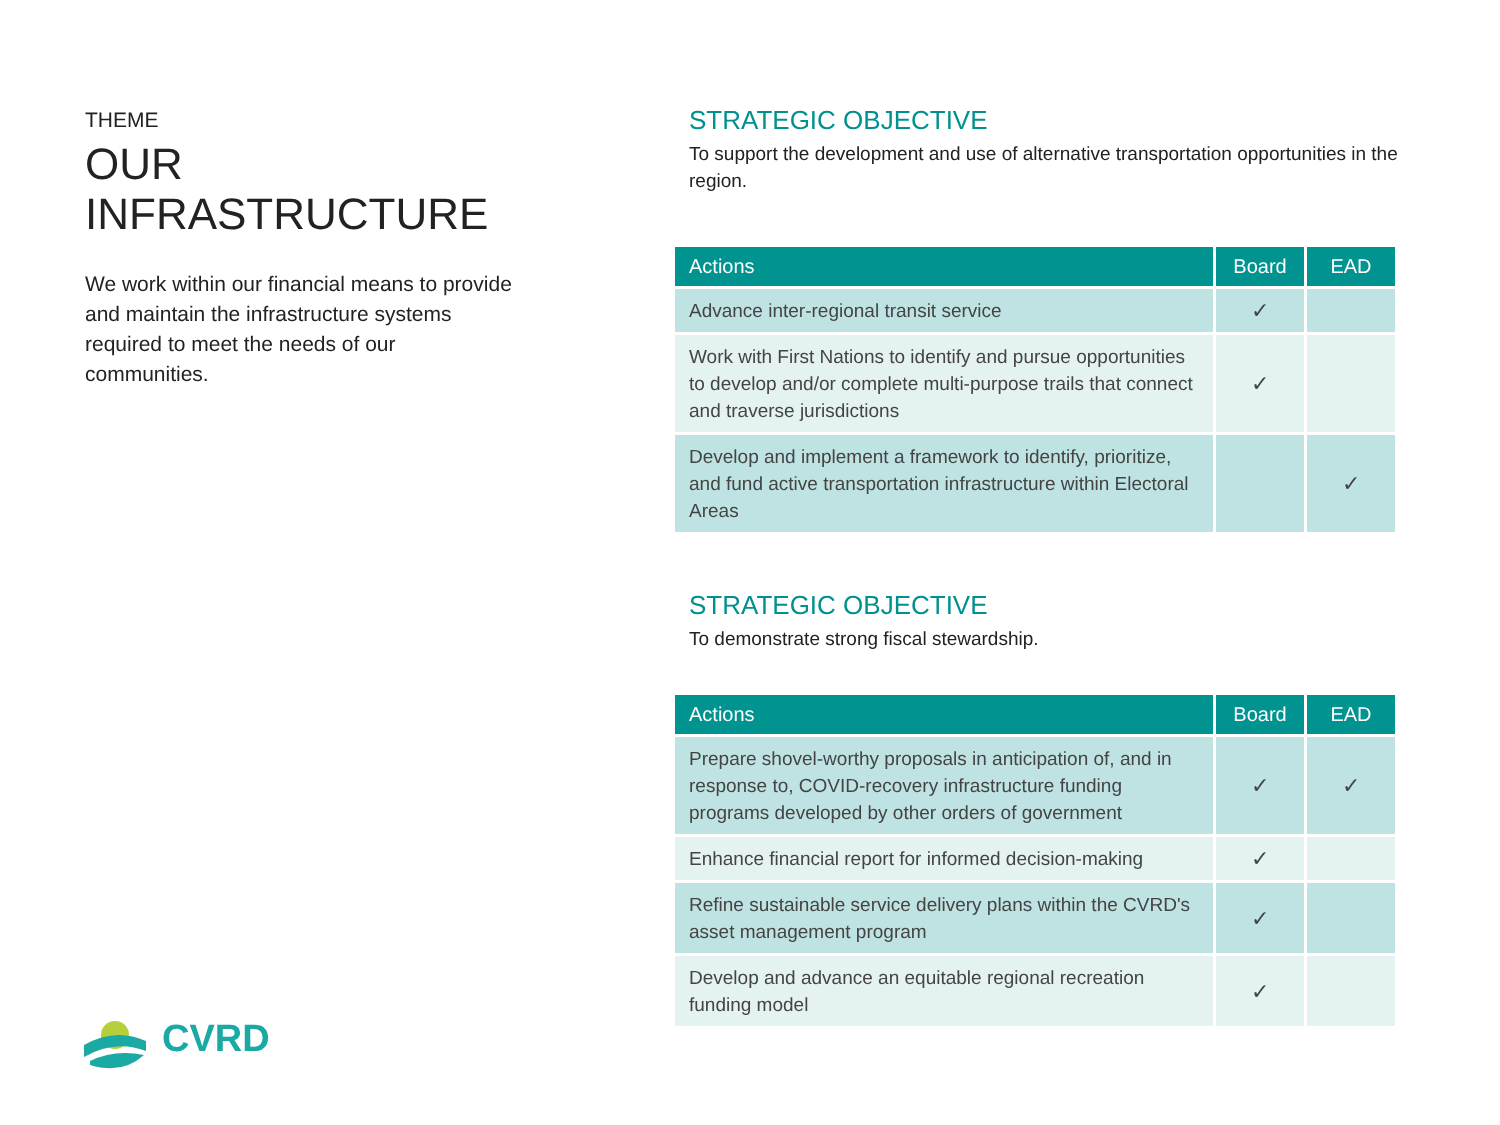THEME
OUR INFRASTRUCTURE
We work within our financial means to provide and maintain the infrastructure systems required to meet the needs of our communities.
STRATEGIC OBJECTIVE
To support the development and use of alternative transportation opportunities in the region.
| Actions | Board | EAD |
| --- | --- | --- |
| Advance inter-regional transit service | ✓ | |
| Work with First Nations to identify and pursue opportunities to develop and/or complete multi-purpose trails that connect and traverse jurisdictions | ✓ | |
| Develop and implement a framework to identify, prioritize, and fund active transportation infrastructure within Electoral Areas | | ✓ |
STRATEGIC OBJECTIVE
To demonstrate strong fiscal stewardship.
| Actions | Board | EAD |
| --- | --- | --- |
| Prepare shovel-worthy proposals in anticipation of, and in response to, COVID-recovery infrastructure funding programs developed by other orders of government | ✓ | ✓ |
| Enhance financial report for informed decision-making | ✓ | |
| Refine sustainable service delivery plans within the CVRD's asset management program | ✓ | |
| Develop and advance an equitable regional recreation funding model | ✓ | |
CVRD